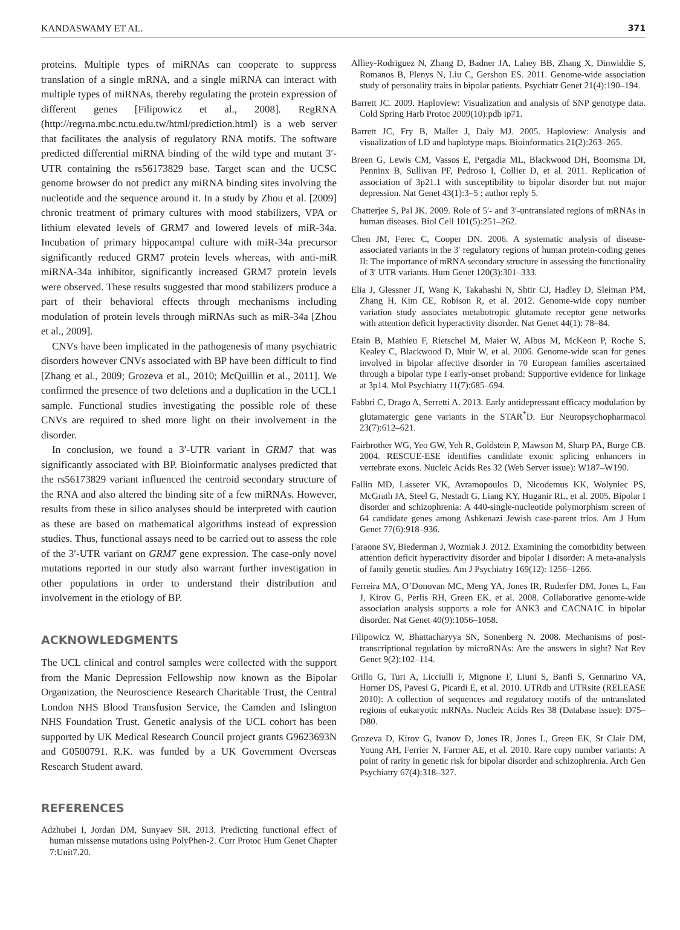KANDASWAMY ET AL. 371
proteins. Multiple types of miRNAs can cooperate to suppress translation of a single mRNA, and a single miRNA can interact with multiple types of miRNAs, thereby regulating the protein expression of different genes [Filipowicz et al., 2008]. RegRNA (http://regrna.mbc.nctu.edu.tw/html/prediction.html) is a web server that facilitates the analysis of regulatory RNA motifs. The software predicted differential miRNA binding of the wild type and mutant 3′-UTR containing the rs56173829 base. Target scan and the UCSC genome browser do not predict any miRNA binding sites involving the nucleotide and the sequence around it. In a study by Zhou et al. [2009] chronic treatment of primary cultures with mood stabilizers, VPA or lithium elevated levels of GRM7 and lowered levels of miR-34a. Incubation of primary hippocampal culture with miR-34a precursor significantly reduced GRM7 protein levels whereas, with anti-miR miRNA-34a inhibitor, significantly increased GRM7 protein levels were observed. These results suggested that mood stabilizers produce a part of their behavioral effects through mechanisms including modulation of protein levels through miRNAs such as miR-34a [Zhou et al., 2009].
CNVs have been implicated in the pathogenesis of many psychiatric disorders however CNVs associated with BP have been difficult to find [Zhang et al., 2009; Grozeva et al., 2010; McQuillin et al., 2011]. We confirmed the presence of two deletions and a duplication in the UCL1 sample. Functional studies investigating the possible role of these CNVs are required to shed more light on their involvement in the disorder.
In conclusion, we found a 3′-UTR variant in GRM7 that was significantly associated with BP. Bioinformatic analyses predicted that the rs56173829 variant influenced the centroid secondary structure of the RNA and also altered the binding site of a few miRNAs. However, results from these in silico analyses should be interpreted with caution as these are based on mathematical algorithms instead of expression studies. Thus, functional assays need to be carried out to assess the role of the 3′-UTR variant on GRM7 gene expression. The case-only novel mutations reported in our study also warrant further investigation in other populations in order to understand their distribution and involvement in the etiology of BP.
ACKNOWLEDGMENTS
The UCL clinical and control samples were collected with the support from the Manic Depression Fellowship now known as the Bipolar Organization, the Neuroscience Research Charitable Trust, the Central London NHS Blood Transfusion Service, the Camden and Islington NHS Foundation Trust. Genetic analysis of the UCL cohort has been supported by UK Medical Research Council project grants G9623693N and G0500791. R.K. was funded by a UK Government Overseas Research Student award.
REFERENCES
Adzhubei I, Jordan DM, Sunyaev SR. 2013. Predicting functional effect of human missense mutations using PolyPhen-2. Curr Protoc Hum Genet Chapter 7:Unit7.20.
Alliey-Rodriguez N, Zhang D, Badner JA, Lahey BB, Zhang X, Dinwiddie S, Romanos B, Plenys N, Liu C, Gershon ES. 2011. Genome-wide association study of personality traits in bipolar patients. Psychiatr Genet 21(4):190–194.
Barrett JC. 2009. Haploview: Visualization and analysis of SNP genotype data. Cold Spring Harb Protoc 2009(10):pdb ip71.
Barrett JC, Fry B, Maller J, Daly MJ. 2005. Haploview: Analysis and visualization of LD and haplotype maps. Bioinformatics 21(2):263–265.
Breen G, Lewis CM, Vassos E, Pergadia ML, Blackwood DH, Boomsma DI, Penninx B, Sullivan PF, Pedroso I, Collier D, et al. 2011. Replication of association of 3p21.1 with susceptibility to bipolar disorder but not major depression. Nat Genet 43(1):3–5 ; author reply 5.
Chatterjee S, Pal JK. 2009. Role of 5′- and 3′-untranslated regions of mRNAs in human diseases. Biol Cell 101(5):251–262.
Chen JM, Ferec C, Cooper DN. 2006. A systematic analysis of disease-associated variants in the 3′ regulatory regions of human protein-coding genes II: The importance of mRNA secondary structure in assessing the functionality of 3′ UTR variants. Hum Genet 120(3):301–333.
Elia J, Glessner JT, Wang K, Takahashi N, Shtir CJ, Hadley D, Sleiman PM, Zhang H, Kim CE, Robison R, et al. 2012. Genome-wide copy number variation study associates metabotropic glutamate receptor gene networks with attention deficit hyperactivity disorder. Nat Genet 44(1): 78–84.
Etain B, Mathieu F, Rietschel M, Maier W, Albus M, McKeon P, Roche S, Kealey C, Blackwood D, Muir W, et al. 2006. Genome-wide scan for genes involved in bipolar affective disorder in 70 European families ascertained through a bipolar type I early-onset proband: Supportive evidence for linkage at 3p14. Mol Psychiatry 11(7):685–694.
Fabbri C, Drago A, Serretti A. 2013. Early antidepressant efficacy modulation by glutamatergic gene variants in the STAR<sup>*</sup>D. Eur Neuropsychopharmacol 23(7):612–621.
Fairbrother WG, Yeo GW, Yeh R, Goldstein P, Mawson M, Sharp PA, Burge CB. 2004. RESCUE-ESE identifies candidate exonic splicing enhancers in vertebrate exons. Nucleic Acids Res 32 (Web Server issue): W187–W190.
Fallin MD, Lasseter VK, Avramopoulos D, Nicodemus KK, Wolyniec PS, McGrath JA, Steel G, Nestadt G, Liang KY, Huganir RL, et al. 2005. Bipolar I disorder and schizophrenia: A 440-single-nucleotide polymorphism screen of 64 candidate genes among Ashkenazi Jewish case-parent trios. Am J Hum Genet 77(6):918–936.
Faraone SV, Biederman J, Wozniak J. 2012. Examining the comorbidity between attention deficit hyperactivity disorder and bipolar I disorder: A meta-analysis of family genetic studies. Am J Psychiatry 169(12): 1256–1266.
Ferreira MA, O’Donovan MC, Meng YA, Jones IR, Ruderfer DM, Jones L, Fan J, Kirov G, Perlis RH, Green EK, et al. 2008. Collaborative genome-wide association analysis supports a role for ANK3 and CACNA1C in bipolar disorder. Nat Genet 40(9):1056–1058.
Filipowicz W, Bhattacharyya SN, Sonenberg N. 2008. Mechanisms of post-transcriptional regulation by microRNAs: Are the answers in sight? Nat Rev Genet 9(2):102–114.
Grillo G, Turi A, Licciulli F, Mignone F, Liuni S, Banfi S, Gennarino VA, Horner DS, Pavesi G, Picardi E, et al. 2010. UTRdb and UTRsite (RELEASE 2010): A collection of sequences and regulatory motifs of the untranslated regions of eukaryotic mRNAs. Nucleic Acids Res 38 (Database issue): D75–D80.
Grozeva D, Kirov G, Ivanov D, Jones IR, Jones L, Green EK, St Clair DM, Young AH, Ferrier N, Farmer AE, et al. 2010. Rare copy number variants: A point of rarity in genetic risk for bipolar disorder and schizophrenia. Arch Gen Psychiatry 67(4):318–327.